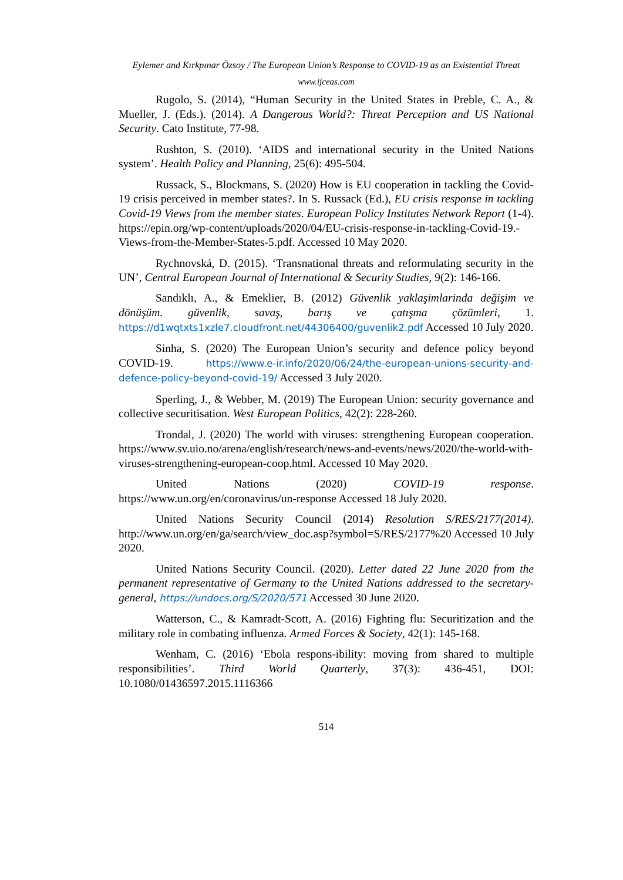Eylemer and Kırkpınar Özsoy / The European Union’s Response to COVID-19 as an Existential Threat
www.ijceas.com
Rugolo, S. (2014), “Human Security in the United States in Preble, C. A., & Mueller, J. (Eds.). (2014). A Dangerous World?: Threat Perception and US National Security. Cato Institute, 77-98.
Rushton, S. (2010). ‘AIDS and international security in the United Nations system’. Health Policy and Planning, 25(6): 495-504.
Russack, S., Blockmans, S. (2020) How is EU cooperation in tackling the Covid-19 crisis perceived in member states?. In S. Russack (Ed.), EU crisis response in tackling Covid-19 Views from the member states. European Policy Institutes Network Report (1-4). https://epin.org/wp-content/uploads/2020/04/EU-crisis-response-in-tackling-Covid-19.-Views-from-the-Member-States-5.pdf. Accessed 10 May 2020.
Rychnovská, D. (2015). ‘Transnational threats and reformulating security in the UN’, Central European Journal of International & Security Studies, 9(2): 146-166.
Sandıklı, A., & Emeklier, B. (2012) Güvenlik yaklaşimlarinda değişim ve dönüşüm. güvenlik, savaş, barış ve çatışma çözümleri, 1. https://d1wqtxts1xzle7.cloudfront.net/44306400/guvenlik2.pdf Accessed 10 July 2020.
Sinha, S. (2020) The European Union’s security and defence policy beyond COVID-19. https://www.e-ir.info/2020/06/24/the-european-unions-security-and-defence-policy-beyond-covid-19/ Accessed 3 July 2020.
Sperling, J., & Webber, M. (2019) The European Union: security governance and collective securitisation. West European Politics, 42(2): 228-260.
Trondal, J. (2020) The world with viruses: strengthening European cooperation. https://www.sv.uio.no/arena/english/research/news-and-events/news/2020/the-world-with-viruses-strengthening-european-coop.html. Accessed 10 May 2020.
United Nations (2020) COVID-19 response. https://www.un.org/en/coronavirus/un-response Accessed 18 July 2020.
United Nations Security Council (2014) Resolution S/RES/2177(2014). http://www.un.org/en/ga/search/view_doc.asp?symbol=S/RES/2177%20 Accessed 10 July 2020.
United Nations Security Council. (2020). Letter dated 22 June 2020 from the permanent representative of Germany to the United Nations addressed to the secretary-general, https://undocs.org/S/2020/571 Accessed 30 June 2020.
Watterson, C., & Kamradt-Scott, A. (2016) Fighting flu: Securitization and the military role in combating influenza. Armed Forces & Society, 42(1): 145-168.
Wenham, C. (2016) ‘Ebola respons-ibility: moving from shared to multiple responsibilities’. Third World Quarterly, 37(3): 436-451, DOI: 10.1080/01436597.2015.1116366
514